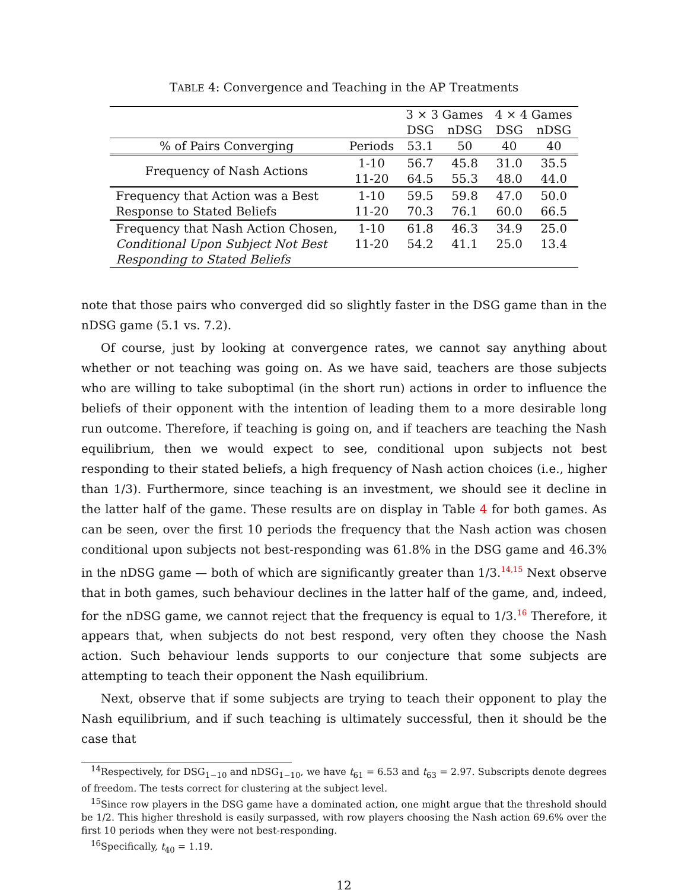TABLE 4: Convergence and Teaching in the AP Treatments
| | | 3 × 3 Games | | 4 × 4 Games | |
| | | DSG | nDSG | DSG | nDSG |
| % of Pairs Converging | Periods | 53.1 | 50 | 40 | 40 |
| Frequency of Nash Actions | 1-10 | 56.7 | 45.8 | 31.0 | 35.5 |
| | 11-20 | 64.5 | 55.3 | 48.0 | 44.0 |
| Frequency that Action was a Best | 1-10 | 59.5 | 59.8 | 47.0 | 50.0 |
| Response to Stated Beliefs | 11-20 | 70.3 | 76.1 | 60.0 | 66.5 |
| Frequency that Nash Action Chosen, | 1-10 | 61.8 | 46.3 | 34.9 | 25.0 |
| Conditional Upon Subject Not Best | 11-20 | 54.2 | 41.1 | 25.0 | 13.4 |
| Responding to Stated Beliefs | | | | | |
note that those pairs who converged did so slightly faster in the DSG game than in the nDSG game (5.1 vs. 7.2).
Of course, just by looking at convergence rates, we cannot say anything about whether or not teaching was going on. As we have said, teachers are those subjects who are willing to take suboptimal (in the short run) actions in order to influence the beliefs of their opponent with the intention of leading them to a more desirable long run outcome. Therefore, if teaching is going on, and if teachers are teaching the Nash equilibrium, then we would expect to see, conditional upon subjects not best responding to their stated beliefs, a high frequency of Nash action choices (i.e., higher than 1/3). Furthermore, since teaching is an investment, we should see it decline in the latter half of the game. These results are on display in Table 4 for both games. As can be seen, over the first 10 periods the frequency that the Nash action was chosen conditional upon subjects not best-responding was 61.8% in the DSG game and 46.3% in the nDSG game — both of which are significantly greater than 1/3.<sup>14,15</sup> Next observe that in both games, such behaviour declines in the latter half of the game, and, indeed, for the nDSG game, we cannot reject that the frequency is equal to 1/3.<sup>16</sup> Therefore, it appears that, when subjects do not best respond, very often they choose the Nash action. Such behaviour lends supports to our conjecture that some subjects are attempting to teach their opponent the Nash equilibrium.
Next, observe that if some subjects are trying to teach their opponent to play the Nash equilibrium, and if such teaching is ultimately successful, then it should be the case that
<sup>14</sup> Respectively, for DSG<sub>1−10</sub> and nDSG<sub>1−10</sub>, we have t<sub>61</sub> = 6.53 and t<sub>63</sub> = 2.97. Subscripts denote degrees of freedom. The tests correct for clustering at the subject level.
<sup>15</sup> Since row players in the DSG game have a dominated action, one might argue that the threshold should be 1/2. This higher threshold is easily surpassed, with row players choosing the Nash action 69.6% over the first 10 periods when they were not best-responding.
<sup>16</sup> Specifically, t<sub>40</sub> = 1.19.
12